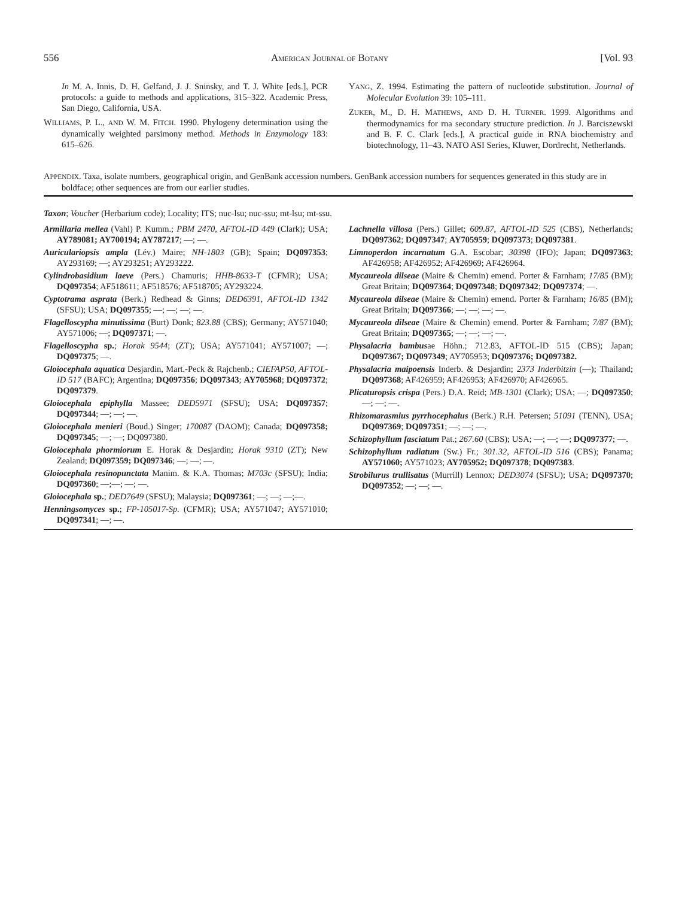556 AMERICAN JOURNAL OF BOTANY [Vol. 93
In M. A. Innis, D. H. Gelfand, J. J. Sninsky, and T. J. White [eds.], PCR protocols: a guide to methods and applications, 315–322. Academic Press, San Diego, California, USA.
WILLIAMS, P. L., AND W. M. FITCH. 1990. Phylogeny determination using the dynamically weighted parsimony method. Methods in Enzymology 183: 615–626.
YANG, Z. 1994. Estimating the pattern of nucleotide substitution. Journal of Molecular Evolution 39: 105–111.
ZUKER, M., D. H. MATHEWS, AND D. H. TURNER. 1999. Algorithms and thermodynamics for rna secondary structure prediction. In J. Barciszewski and B. F. C. Clark [eds.], A practical guide in RNA biochemistry and biotechnology, 11–43. NATO ASI Series, Kluwer, Dordrecht, Netherlands.
APPENDIX. Taxa, isolate numbers, geographical origin, and GenBank accession numbers. GenBank accession numbers for sequences generated in this study are in boldface; other sequences are from our earlier studies.
Taxon; Voucher (Herbarium code); Locality; ITS; nuc-lsu; nuc-ssu; mt-lsu; mt-ssu.
Armillaria mellea (Vahl) P. Kumm.; PBM 2470, AFTOL-ID 449 (Clark); USA; AY789081; AY700194; AY787217; —; —.
Auriculariopsis ampla (Lév.) Maire; NH-1803 (GB); Spain; DQ097353; AY293169; —; AY293251; AY293222.
Cylindrobasidium laeve (Pers.) Chamuris; HHB-8633-T (CFMR); USA; DQ097354; AF518611; AF518576; AF518705; AY293224.
Cyptotrama asprata (Berk.) Redhead & Ginns; DED6391, AFTOL-ID 1342 (SFSU); USA; DQ097355; —; —; —; —.
Flagelloscypha minutissima (Burt) Donk; 823.88 (CBS); Germany; AY571040; AY571006; —; DQ097371; —.
Flagelloscypha sp.; Horak 9544; (ZT); USA; AY571041; AY571007; —; DQ097375; —.
Gloiocephala aquatica Desjardin, Mart.-Peck & Rajchenb.; CIEFAP50, AFTOL-ID 517 (BAFC); Argentina; DQ097356; DQ097343; AY705968; DQ097372; DQ097379.
Gloiocephala epiphylla Massee; DED5971 (SFSU); USA; DQ097357; DQ097344; —; —; —.
Gloiocephala menieri (Boud.) Singer; 170087 (DAOM); Canada; DQ097358; DQ097345; —; —; DQ097380.
Gloiocephala phormiorum E. Horak & Desjardin; Horak 9310 (ZT); New Zealand; DQ097359; DQ097346; —; —; —.
Gloiocephala resinopunctata Manim. & K.A. Thomas; M703c (SFSU); India; DQ097360; —;—; —; —.
Gloiocephala sp.; DED7649 (SFSU); Malaysia; DQ097361; —; —; —;—.
Henningsomyces sp.; FP-105017-Sp. (CFMR); USA; AY571047; AY571010; DQ097341; —; —.
Lachnella villosa (Pers.) Gillet; 609.87, AFTOL-ID 525 (CBS), Netherlands; DQ097362; DQ097347; AY705959; DQ097373; DQ097381.
Limnoperdon incarnatum G.A. Escobar; 30398 (IFO); Japan; DQ097363; AF426958; AF426952; AF426969; AF426964.
Mycaureola dilseae (Maire & Chemin) emend. Porter & Farnham; 17/85 (BM); Great Britain; DQ097364; DQ097348; DQ097342; DQ097374; —.
Mycaureola dilseae (Maire & Chemin) emend. Porter & Farnham; 16/85 (BM); Great Britain; DQ097366; —; —; —; —.
Mycaureola dilseae (Maire & Chemin) emend. Porter & Farnham; 7/87 (BM); Great Britain; DQ097365; —; —; —; —.
Physalacria bambusae Höhn.; 712.83, AFTOL-ID 515 (CBS); Japan; DQ097367; DQ097349; AY705953; DQ097376; DQ097382.
Physalacria maipoensis Inderb. & Desjardin; 2373 Inderbitzin (—); Thailand; DQ097368; AF426959; AF426953; AF426970; AF426965.
Plicaturopsis crispa (Pers.) D.A. Reid; MB-1301 (Clark); USA; —; DQ097350; —; —; —.
Rhizomarasmius pyrrhocephalus (Berk.) R.H. Petersen; 51091 (TENN), USA; DQ097369; DQ097351; —; —; —.
Schizophyllum fasciatum Pat.; 267.60 (CBS); USA; —; —; —; DQ097377; —.
Schizophyllum radiatum (Sw.) Fr.; 301.32, AFTOL-ID 516 (CBS); Panama; AY571060; AY571023; AY705952; DQ097378; DQ097383.
Strobilurus trullisatus (Murrill) Lennox; DED3074 (SFSU); USA; DQ097370; DQ097352; —; —; —.